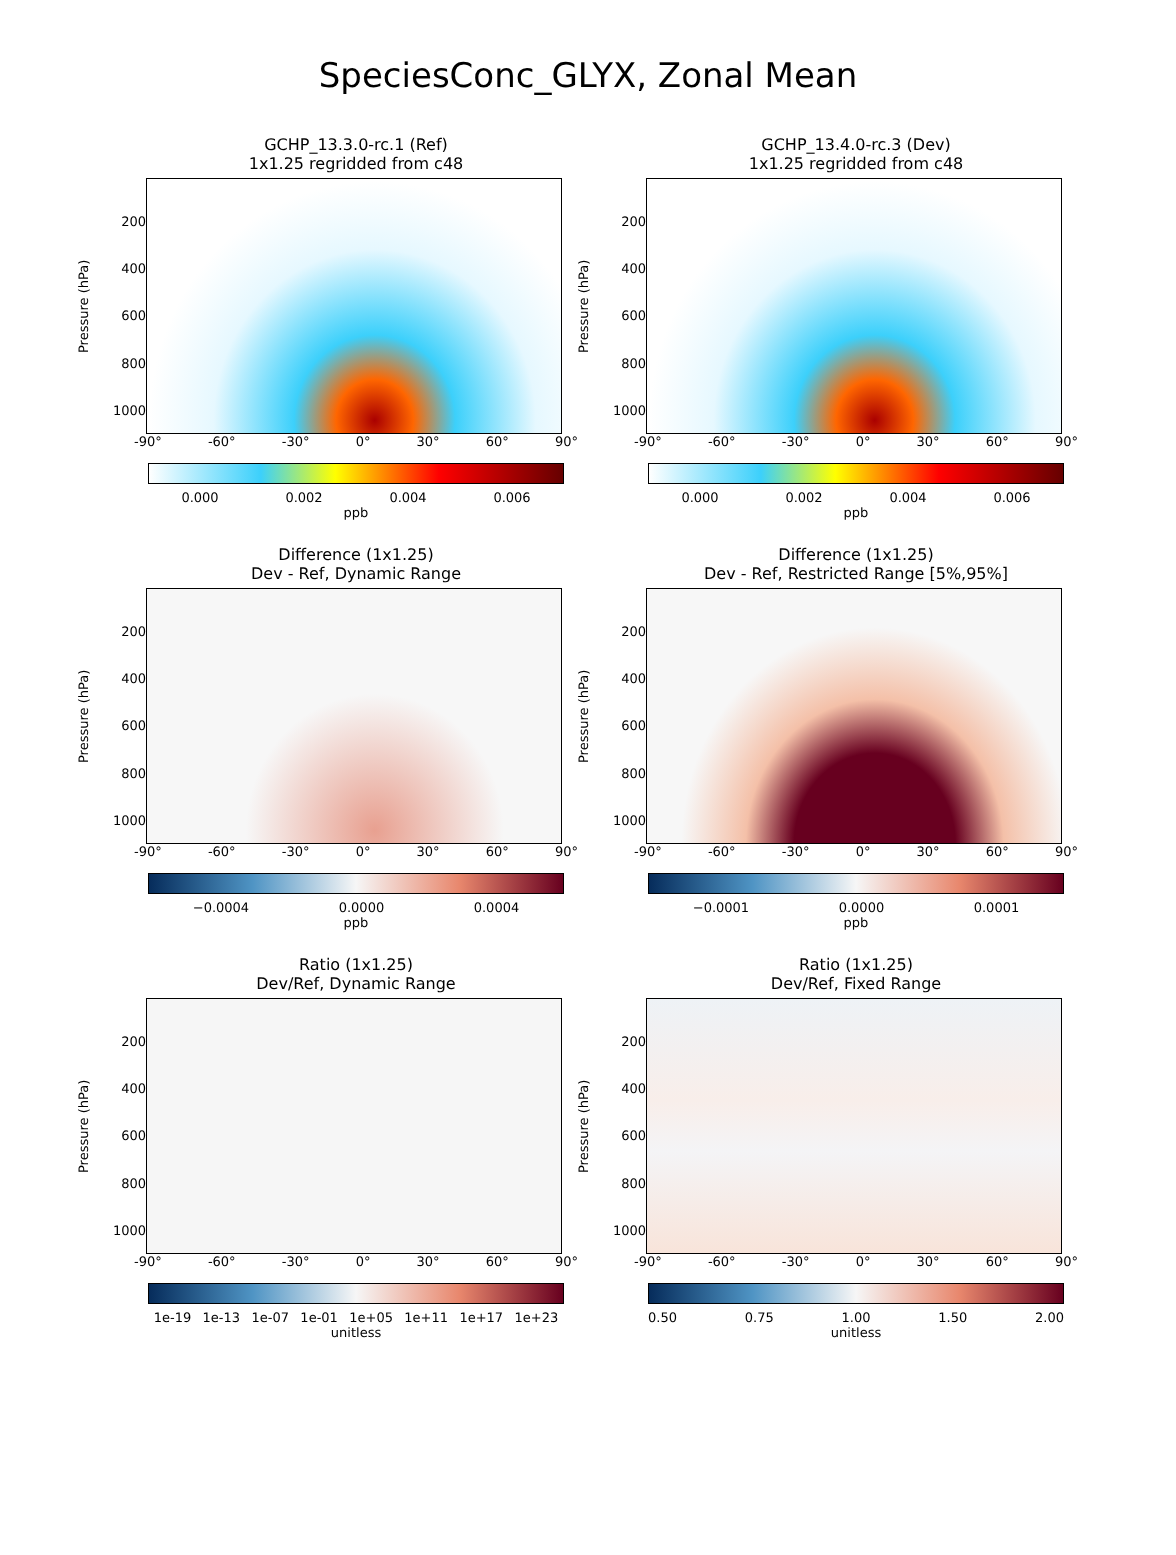SpeciesConc_GLYX, Zonal Mean
GCHP_13.3.0-rc.1 (Ref)
1x1.25 regridded from c48
Pressure (hPa)
200
400
600
800
1000
-90° -60° -30° 0° 30° 60° 90°
0.000 0.002 0.004 0.006
ppb
GCHP_13.4.0-rc.3 (Dev)
1x1.25 regridded from c48
Pressure (hPa)
200
400
600
800
1000
-90° -60° -30° 0° 30° 60° 90°
0.000 0.002 0.004 0.006
ppb
Difference (1x1.25)
Dev - Ref, Dynamic Range
Pressure (hPa)
200
400
600
800
1000
-90° -60° -30° 0° 30° 60° 90°
−0.0004 0.0000 0.0004
ppb
Difference (1x1.25)
Dev - Ref, Restricted Range [5%,95%]
Pressure (hPa)
200
400
600
800
1000
-90° -60° -30° 0° 30° 60° 90°
−0.0001 0.0000 0.0001
ppb
Ratio (1x1.25)
Dev/Ref, Dynamic Range
Pressure (hPa)
200
400
600
800
1000
-90° -60° -30° 0° 30° 60° 90°
1e-19 1e-13 1e-07 1e-01 1e+05 1e+11 1e+17 1e+23
unitless
Ratio (1x1.25)
Dev/Ref, Fixed Range
Pressure (hPa)
200
400
600
800
1000
-90° -60° -30° 0° 30° 60° 90°
0.50 0.75 1.00 1.50 2.00
unitless